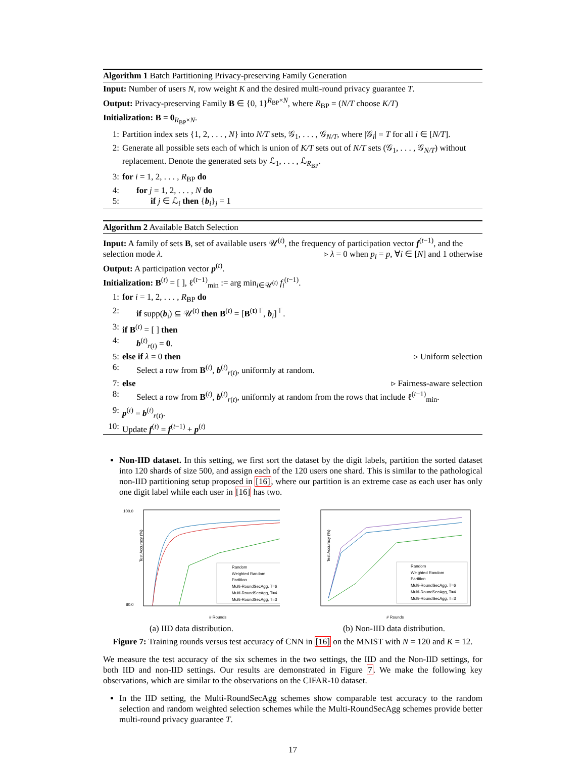Algorithm 1 Batch Partitioning Privacy-preserving Family Generation
Input: Number of users N, row weight K and the desired multi-round privacy guarantee T.
Output: Privacy-preserving Family B ∈ {0, 1}<sup>R<sub>BP</sub>×N</sup>, where R<sub>BP</sub> = (N/T choose K/T)
Initialization: B = 0<sub>R<sub>BP</sub>×N</sub>.
1: Partition index sets {1, 2, . . . , N} into N/T sets, 𝒢<sub>1</sub>, . . . , 𝒢<sub>N/T</sub>, where |𝒢<sub>i</sub>| = T for all i ∈ [N/T].
2: Generate all possible sets each of which is union of K/T sets out of N/T sets (𝒢<sub>1</sub>, . . . , 𝒢<sub>N/T</sub>) without replacement. Denote the generated sets by ℒ<sub>1</sub>, . . . , ℒ<sub>R<sub>BP</sub></sub>.
3: for i = 1, 2, . . . , R<sub>BP</sub> do
4: for j = 1, 2, . . . , N do
5: if j ∈ ℒ<sub>i</sub> then {b<sub>i</sub>}<sub>j</sub> = 1
Algorithm 2 Available Batch Selection
Input: A family of sets B, set of available users 𝒰<sup>(t)</sup>, the frequency of participation vector f<sup>(t−1)</sup>, and the selection mode λ. ▹ λ = 0 when p<sub>i</sub> = p, ∀i ∈ [N] and 1 otherwise
Output: A participation vector p<sup>(t)</sup>.
Initialization: B<sup>(t)</sup> = [ ], ℓ<sup>(t−1)</sup><sub>min</sub> := arg min<sub>i∈𝒰<sup>(t)</sup></sub> f<sub>i</sub><sup>(t−1)</sup>.
1: for i = 1, 2, . . . , R<sub>BP</sub> do
2: if supp(b<sub>i</sub>) ⊆ 𝒰<sup>(t)</sup> then B<sup>(t)</sup> = [B<sup>(t)⊤</sup>, b<sub>i</sub>]<sup>⊤</sup>.
3: if B<sup>(t)</sup> = [ ] then
4: b<sup>(t)</sup><sub>r(t)</sub> = 0.
5: else if λ = 0 then ▹ Uniform selection
6: Select a row from B<sup>(t)</sup>, b<sup>(t)</sup><sub>r(t)</sub>, uniformly at random.
7: else ▹ Fairness-aware selection
8: Select a row from B<sup>(t)</sup>, b<sup>(t)</sup><sub>r(t)</sub>, uniformly at random from the rows that include ℓ<sup>(t−1)</sup><sub>min</sub>.
9: p<sup>(t)</sup> = b<sup>(t)</sup><sub>r(t)</sub>.
10: Update f<sup>(t)</sup> = f<sup>(t−1)</sup> + p<sup>(t)</sup>
Non-IID dataset. In this setting, we first sort the dataset by the digit labels, partition the sorted dataset into 120 shards of size 500, and assign each of the 120 users one shard. This is similar to the pathological non-IID partitioning setup proposed in [16], where our partition is an extreme case as each user has only one digit label while each user in [16] has two.
100.0
80.0
Test Accuracy (%)
Random
Weighted Random
Partition
Multi-RoundSecAgg, T=6
Multi-RoundSecAgg, T=4
Multi-RoundSecAgg, T=3
# Rounds
(a) IID data distribution.
Test Accuracy (%)
Random
Weighted Random
Partition
Multi-RoundSecAgg, T=6
Multi-RoundSecAgg, T=4
Multi-RoundSecAgg, T=3
# Rounds
(b) Non-IID data distribution.
Figure 7: Training rounds versus test accuracy of CNN in [16] on the MNIST with N = 120 and K = 12.
We measure the test accuracy of the six schemes in the two settings, the IID and the Non-IID settings, for both IID and non-IID settings. Our results are demonstrated in Figure 7. We make the following key observations, which are similar to the observations on the CIFAR-10 dataset.
In the IID setting, the Multi-RoundSecAgg schemes show comparable test accuracy to the random selection and random weighted selection schemes while the Multi-RoundSecAgg schemes provide better multi-round privacy guarantee T.
17